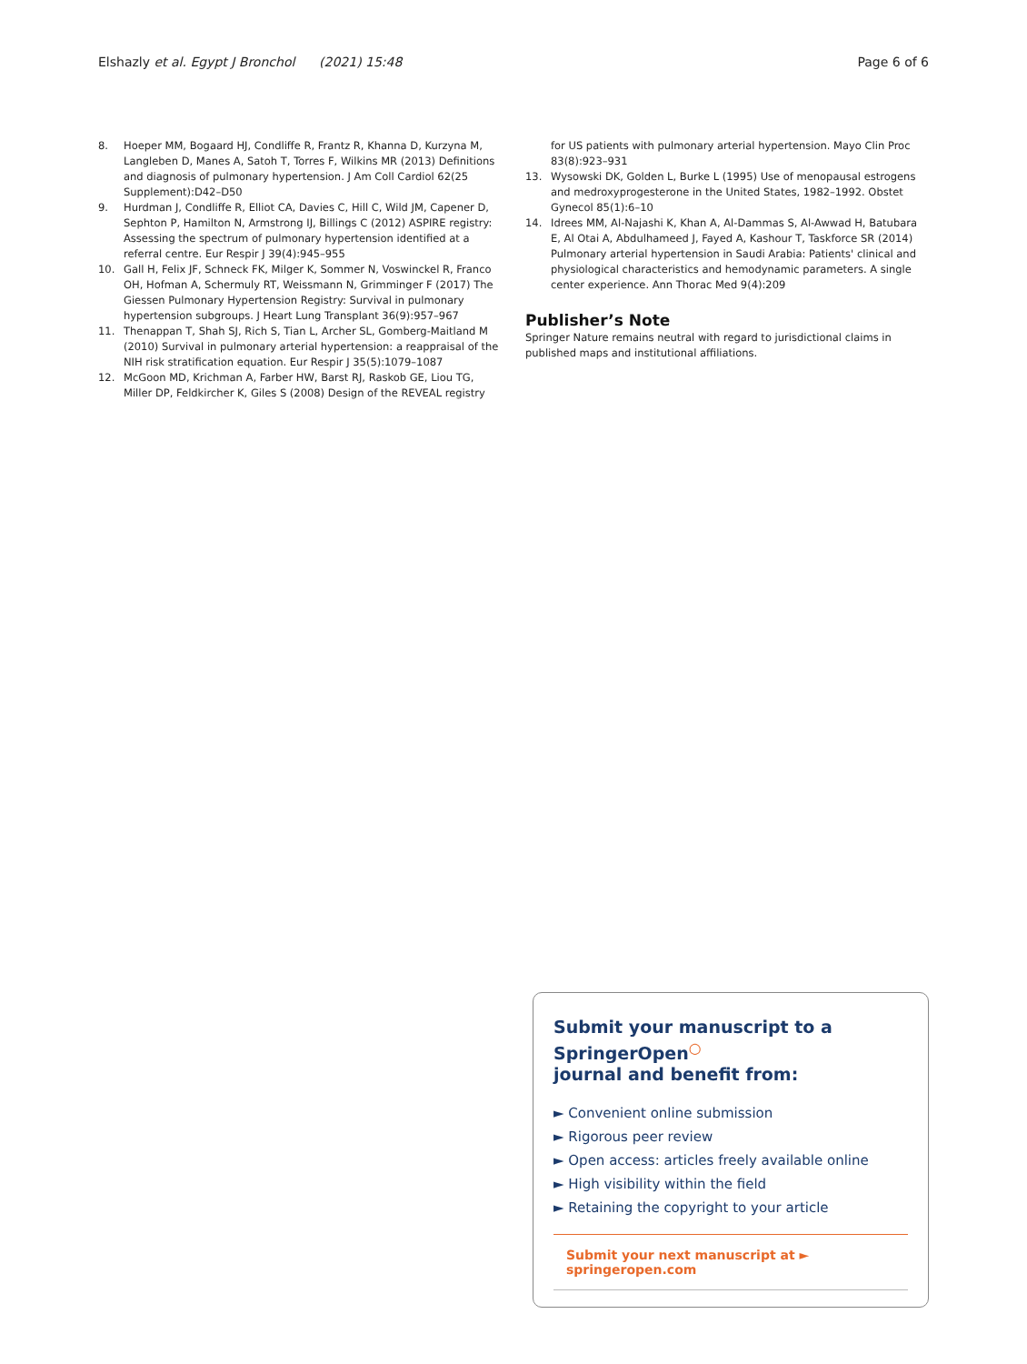Elshazly et al. Egypt J Bronchol (2021) 15:48 Page 6 of 6
8. Hoeper MM, Bogaard HJ, Condliffe R, Frantz R, Khanna D, Kurzyna M, Langleben D, Manes A, Satoh T, Torres F, Wilkins MR (2013) Definitions and diagnosis of pulmonary hypertension. J Am Coll Cardiol 62(25 Supplement):D42–D50
9. Hurdman J, Condliffe R, Elliot CA, Davies C, Hill C, Wild JM, Capener D, Sephton P, Hamilton N, Armstrong IJ, Billings C (2012) ASPIRE registry: Assessing the spectrum of pulmonary hypertension identified at a referral centre. Eur Respir J 39(4):945–955
10. Gall H, Felix JF, Schneck FK, Milger K, Sommer N, Voswinckel R, Franco OH, Hofman A, Schermuly RT, Weissmann N, Grimminger F (2017) The Giessen Pulmonary Hypertension Registry: Survival in pulmonary hypertension subgroups. J Heart Lung Transplant 36(9):957–967
11. Thenappan T, Shah SJ, Rich S, Tian L, Archer SL, Gomberg-Maitland M (2010) Survival in pulmonary arterial hypertension: a reappraisal of the NIH risk stratification equation. Eur Respir J 35(5):1079–1087
12. McGoon MD, Krichman A, Farber HW, Barst RJ, Raskob GE, Liou TG, Miller DP, Feldkircher K, Giles S (2008) Design of the REVEAL registry
for US patients with pulmonary arterial hypertension. Mayo Clin Proc 83(8):923–931
13. Wysowski DK, Golden L, Burke L (1995) Use of menopausal estrogens and medroxyprogesterone in the United States, 1982–1992. Obstet Gynecol 85(1):6–10
14. Idrees MM, Al-Najashi K, Khan A, Al-Dammas S, Al-Awwad H, Batubara E, Al Otai A, Abdulhameed J, Fayed A, Kashour T, Taskforce SR (2014) Pulmonary arterial hypertension in Saudi Arabia: Patients' clinical and physiological characteristics and hemodynamic parameters. A single center experience. Ann Thorac Med 9(4):209
Publisher’s Note
Springer Nature remains neutral with regard to jurisdictional claims in published maps and institutional affiliations.
Submit your manuscript to a SpringerOpen<sup>○</sup>
journal and benefit from:
► Convenient online submission
► Rigorous peer review
► Open access: articles freely available online
► High visibility within the field
► Retaining the copyright to your article
Submit your next manuscript at ► springeropen.com